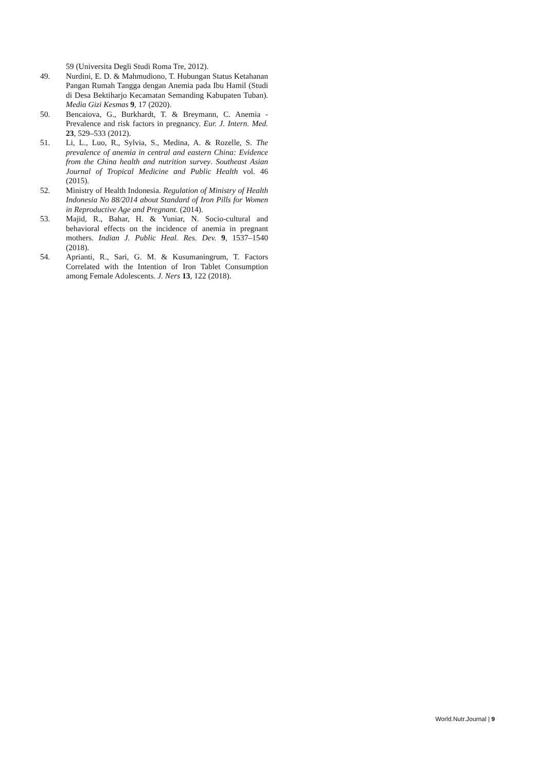59 (Universita Degli Studi Roma Tre, 2012).
49. Nurdini, E. D. & Mahmudiono, T. Hubungan Status Ketahanan Pangan Rumah Tangga dengan Anemia pada Ibu Hamil (Studi di Desa Bektiharjo Kecamatan Semanding Kabupaten Tuban). Media Gizi Kesmas 9, 17 (2020).
50. Bencaiova, G., Burkhardt, T. & Breymann, C. Anemia - Prevalence and risk factors in pregnancy. Eur. J. Intern. Med. 23, 529–533 (2012).
51. Li, L., Luo, R., Sylvia, S., Medina, A. & Rozelle, S. The prevalence of anemia in central and eastern China: Evidence from the China health and nutrition survey. Southeast Asian Journal of Tropical Medicine and Public Health vol. 46 (2015).
52. Ministry of Health Indonesia. Regulation of Ministry of Health Indonesia No 88/2014 about Standard of Iron Pills for Women in Reproductive Age and Pregnant. (2014).
53. Majid, R., Bahar, H. & Yuniar, N. Socio-cultural and behavioral effects on the incidence of anemia in pregnant mothers. Indian J. Public Heal. Res. Dev. 9, 1537–1540 (2018).
54. Aprianti, R., Sari, G. M. & Kusumaningrum, T. Factors Correlated with the Intention of Iron Tablet Consumption among Female Adolescents. J. Ners 13, 122 (2018).
World.Nutr.Journal | 9